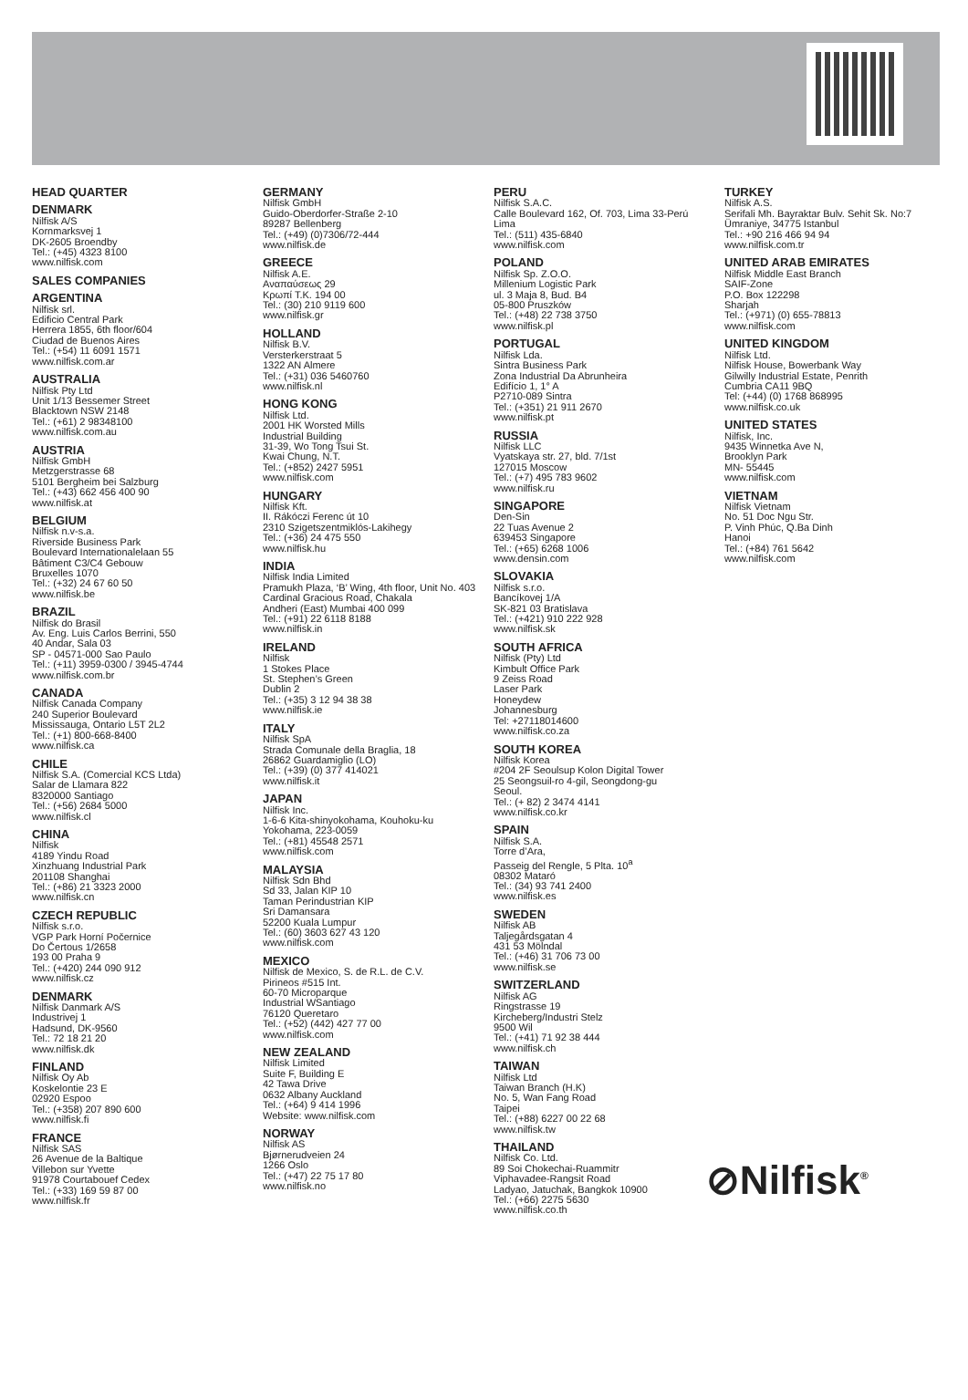HEAD QUARTER
DENMARK
Nilfisk A/S
Kornmarksvej 1
DK-2605 Broendby
Tel.: (+45) 4323 8100
www.nilfisk.com
SALES COMPANIES
ARGENTINA
Nilfisk srl.
Edificio Central Park
Herrera 1855, 6th floor/604
Ciudad de Buenos Aires
Tel.: (+54) 11 6091 1571
www.nilfisk.com.ar
AUSTRALIA
Nilfisk Pty Ltd
Unit 1/13 Bessemer Street
Blacktown NSW 2148
Tel.: (+61) 2 98348100
www.nilfisk.com.au
AUSTRIA
Nilfisk GmbH
Metzgerstrasse 68
5101 Bergheim bei Salzburg
Tel.: (+43) 662 456 400 90
www.nilfisk.at
BELGIUM
Nilfisk n.v-s.a.
Riverside Business Park
Boulevard Internationalelaan 55
Bâtiment C3/C4 Gebouw
Bruxelles 1070
Tel.: (+32) 24 67 60 50
www.nilfisk.be
BRAZIL
Nilfisk do Brasil
Av. Eng. Luis Carlos Berrini, 550
40 Andar, Sala 03
SP - 04571-000 Sao Paulo
Tel.: (+11) 3959-0300 / 3945-4744
www.nilfisk.com.br
CANADA
Nilfisk Canada Company
240 Superior Boulevard
Mississauga, Ontario L5T 2L2
Tel.: (+1) 800-668-8400
www.nilfisk.ca
CHILE
Nilfisk S.A. (Comercial KCS Ltda)
Salar de Llamara 822
8320000 Santiago
Tel.: (+56) 2684 5000
www.nilfisk.cl
CHINA
Nilfisk
4189 Yindu Road
Xinzhuang Industrial Park
201108 Shanghai
Tel.: (+86) 21 3323 2000
www.nilfisk.cn
CZECH REPUBLIC
Nilfisk s.r.o.
VGP Park Horní Počernice
Do Čertous 1/2658
193 00 Praha 9
Tel.: (+420) 244 090 912
www.nilfisk.cz
DENMARK
Nilfisk Danmark A/S
Industrivej 1
Hadsund, DK-9560
Tel.: 72 18 21 20
www.nilfisk.dk
FINLAND
Nilfisk Oy Ab
Koskelontie 23 E
02920 Espoo
Tel.: (+358) 207 890 600
www.nilfisk.fi
FRANCE
Nilfisk SAS
26 Avenue de la Baltique
Villebon sur Yvette
91978 Courtabouef Cedex
Tel.: (+33) 169 59 87 00
www.nilfisk.fr
GERMANY
Nilfisk GmbH
Guido-Oberdorfer-Straße 2-10
89287 Bellenberg
Tel.: (+49) (0)7306/72-444
www.nilfisk.de
GREECE
Nilfisk A.E.
Αναπαύσεως 29
Κρωπί Τ.Κ. 194 00
Tel.: (30) 210 9119 600
www.nilfisk.gr
HOLLAND
Nilfisk B.V.
Versterkerstraat 5
1322 AN Almere
Tel.: (+31) 036 5460760
www.nilfisk.nl
HONG KONG
Nilfisk Ltd.
2001 HK Worsted Mills
Industrial Building
31-39, Wo Tong Tsui St.
Kwai Chung, N.T.
Tel.: (+852) 2427 5951
www.nilfisk.com
HUNGARY
Nilfisk Kft.
II. Rákóczi Ferenc út 10
2310 Szigetszentmiklós-Lakihegy
Tel.: (+36) 24 475 550
www.nilfisk.hu
INDIA
Nilfisk India Limited
Pramukh Plaza, ‘B’ Wing, 4th floor, Unit No. 403
Cardinal Gracious Road, Chakala
Andheri (East) Mumbai 400 099
Tel.: (+91) 22 6118 8188
www.nilfisk.in
IRELAND
Nilfisk
1 Stokes Place
St. Stephen’s Green
Dublin 2
Tel.: (+35) 3 12 94 38 38
www.nilfisk.ie
ITALY
Nilfisk SpA
Strada Comunale della Braglia, 18
26862 Guardamiglio (LO)
Tel.: (+39) (0) 377 414021
www.nilfisk.it
JAPAN
Nilfisk Inc.
1-6-6 Kita-shinyokohama, Kouhoku-ku
Yokohama, 223-0059
Tel.: (+81) 45548 2571
www.nilfisk.com
MALAYSIA
Nilfisk Sdn Bhd
Sd 33, Jalan KIP 10
Taman Perindustrian KIP
Sri Damansara
52200 Kuala Lumpur
Tel.: (60) 3603 627 43 120
www.nilfisk.com
MEXICO
Nilfisk de Mexico, S. de R.L. de C.V.
Pirineos #515 Int.
60-70 Microparque
Industrial WSantiago
76120 Queretaro
Tel.: (+52) (442) 427 77 00
www.nilfisk.com
NEW ZEALAND
Nilfisk Limited
Suite F, Building E
42 Tawa Drive
0632 Albany Auckland
Tel.: (+64) 9 414 1996
Website: www.nilfisk.com
NORWAY
Nilfisk AS
Bjørnerudveien 24
1266 Oslo
Tel.: (+47) 22 75 17 80
www.nilfisk.no
PERU
Nilfisk S.A.C.
Calle Boulevard 162, Of. 703, Lima 33-Perú
Lima
Tel.: (511) 435-6840
www.nilfisk.com
POLAND
Nilfisk Sp. Z.O.O.
Millenium Logistic Park
ul. 3 Maja 8, Bud. B4
05-800 Pruszków
Tel.: (+48) 22 738 3750
www.nilfisk.pl
PORTUGAL
Nilfisk Lda.
Sintra Business Park
Zona Industrial Da Abrunheira
Edifício 1, 1° A
P2710-089 Sintra
Tel.: (+351) 21 911 2670
www.nilfisk.pt
RUSSIA
Nilfisk LLC
Vyatskaya str. 27, bld. 7/1st
127015 Moscow
Tel.: (+7) 495 783 9602
www.nilfisk.ru
SINGAPORE
Den-Sin
22 Tuas Avenue 2
639453 Singapore
Tel.: (+65) 6268 1006
www.densin.com
SLOVAKIA
Nilfisk s.r.o.
Bancíkovej 1/A
SK-821 03 Bratislava
Tel.: (+421) 910 222 928
www.nilfisk.sk
SOUTH AFRICA
Nilfisk (Pty) Ltd
Kimbult Office Park
9 Zeiss Road
Laser Park
Honeydew
Johannesburg
Tel: +27118014600
www.nilfisk.co.za
SOUTH KOREA
Nilfisk Korea
#204 2F Seoulsup Kolon Digital Tower
25 Seongsuil-ro 4-gil, Seongdong-gu
Seoul.
Tel.: (+ 82) 2 3474 4141
www.nilfisk.co.kr
SPAIN
Nilfisk S.A.
Torre d’Ara,
Passeig del Rengle, 5 Plta. 10<sup>a</sup>
08302 Mataró
Tel.: (34) 93 741 2400
www.nilfisk.es
SWEDEN
Nilfisk AB
Taljegårdsgatan 4
431 53 Mölndal
Tel.: (+46) 31 706 73 00
www.nilfisk.se
SWITZERLAND
Nilfisk AG
Ringstrasse 19
Kircheberg/Industri Stelz
9500 Wil
Tel.: (+41) 71 92 38 444
www.nilfisk.ch
TAIWAN
Nilfisk Ltd
Taiwan Branch (H.K)
No. 5, Wan Fang Road
Taipei
Tel.: (+88) 6227 00 22 68
www.nilfisk.tw
THAILAND
Nilfisk Co. Ltd.
89 Soi Chokechai-Ruammitr
Viphavadee-Rangsit Road
Ladyao, Jatuchak, Bangkok 10900
Tel.: (+66) 2275 5630
www.nilfisk.co.th
TURKEY
Nilfisk A.S.
Serifali Mh. Bayraktar Bulv. Sehit Sk. No:7
Ümraniye, 34775 Istanbul
Tel.: +90 216 466 94 94
www.nilfisk.com.tr
UNITED ARAB EMIRATES
Nilfisk Middle East Branch
SAIF-Zone
P.O. Box 122298
Sharjah
Tel.: (+971) (0) 655-78813
www.nilfisk.com
UNITED KINGDOM
Nilfisk Ltd.
Nilfisk House, Bowerbank Way
Gilwilly Industrial Estate, Penrith
Cumbria CA11 9BQ
Tel: (+44) (0) 1768 868995
www.nilfisk.co.uk
UNITED STATES
Nilfisk, Inc.
9435 Winnetka Ave N,
Brooklyn Park
MN- 55445
www.nilfisk.com
VIETNAM
Nilfisk Vietnam
No. 51 Doc Ngu Str.
P. Vinh Phúc, Q.Ba Dinh
Hanoi
Tel.: (+84) 761 5642
www.nilfisk.com
⊘Nilfisk<sup>®</sup>